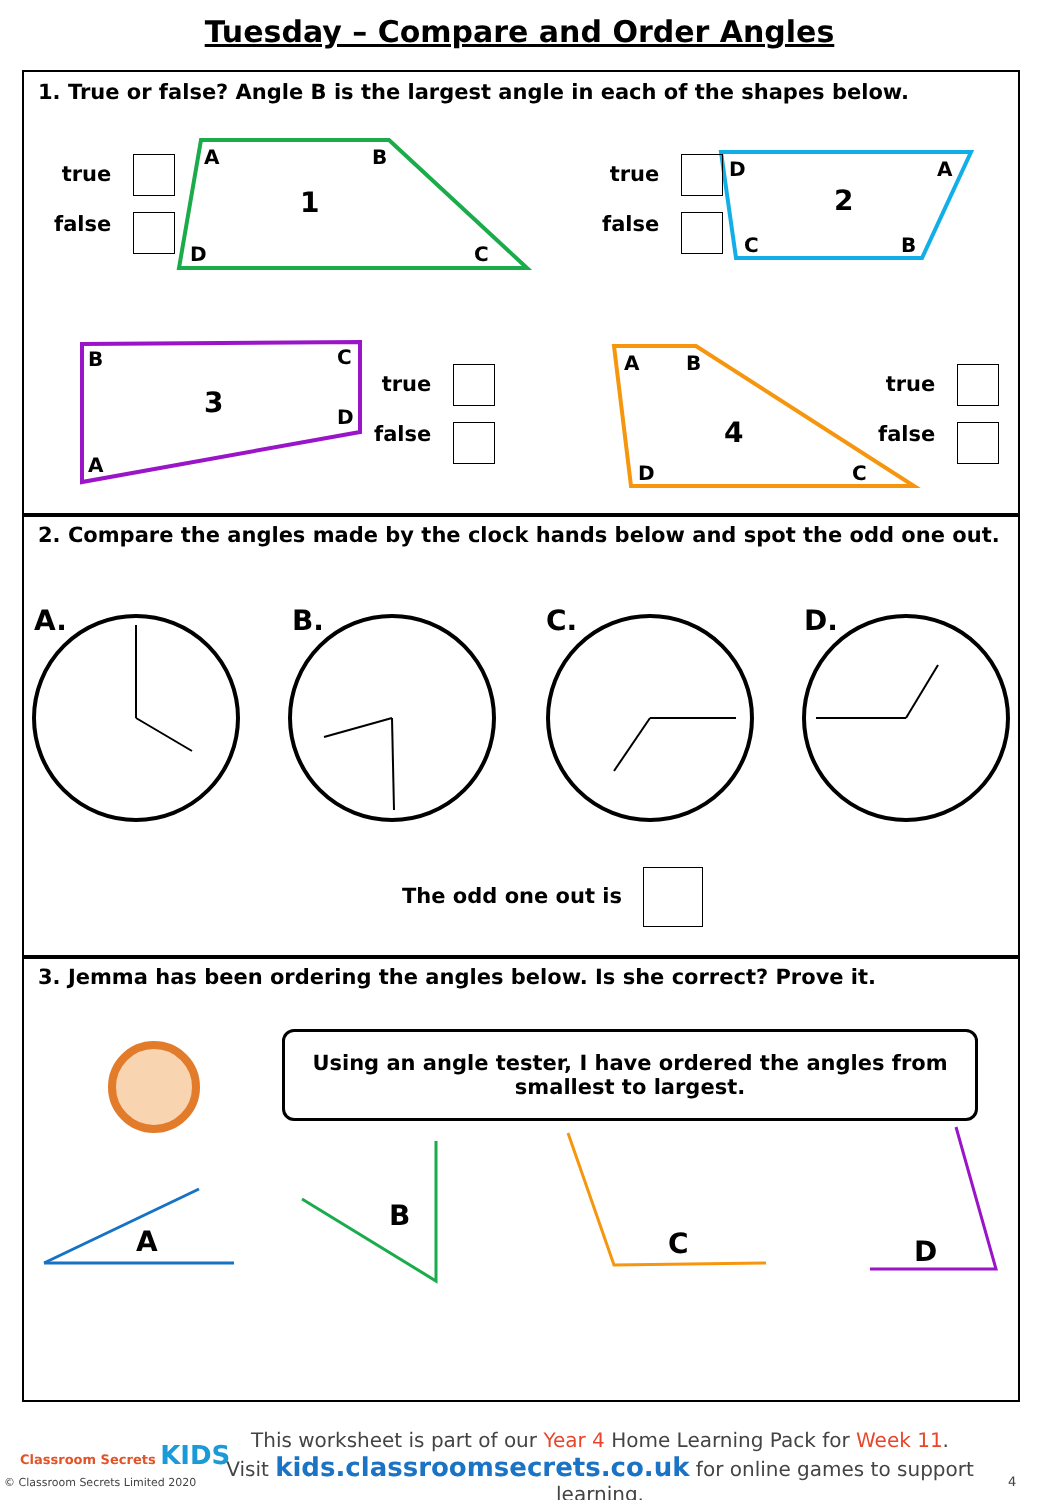Tuesday – Compare and Order Angles
1. True or false? Angle B is the largest angle in each of the shapes below.
A
B
C
D
1
D
A
C
B
2
B
C
D
A
3
A
B
D
C
4
true
false
true
false
true
false
true
false
2. Compare the angles made by the clock hands below and spot the odd one out.
A.
B.
C.
D.
The odd one out is
3. Jemma has been ordering the angles below. Is she correct? Prove it.
Using an angle tester, I have ordered the angles from smallest to largest.
A
B
C
D
Classroom Secrets KIDS
© Classroom Secrets Limited 2020
This worksheet is part of our Year 4 Home Learning Pack for Week 11.
Visit kids.classroomsecrets.co.uk for online games to support learning.
4